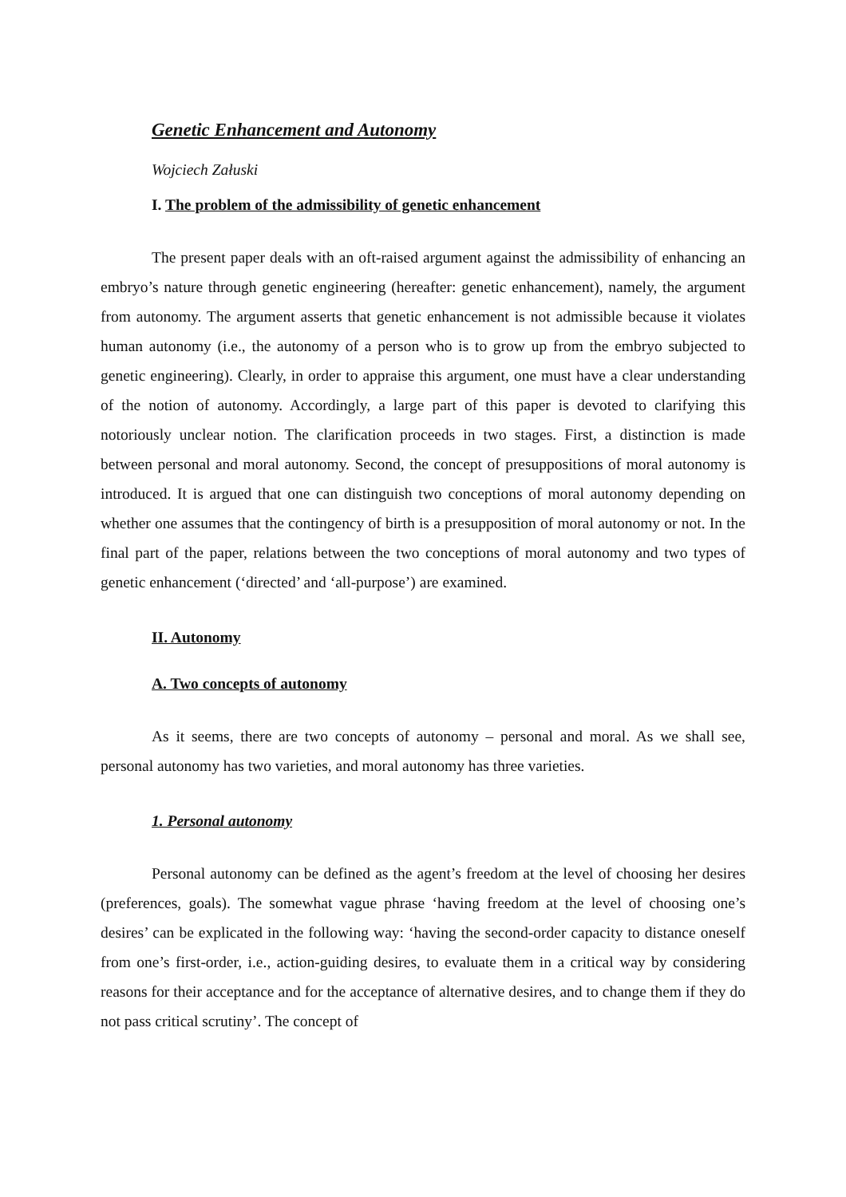Genetic Enhancement and Autonomy
Wojciech Załuski
I. The problem of the admissibility of genetic enhancement
The present paper deals with an oft-raised argument against the admissibility of enhancing an embryo’s nature through genetic engineering (hereafter: genetic enhancement), namely, the argument from autonomy. The argument asserts that genetic enhancement is not admissible because it violates human autonomy (i.e., the autonomy of a person who is to grow up from the embryo subjected to genetic engineering). Clearly, in order to appraise this argument, one must have a clear understanding of the notion of autonomy. Accordingly, a large part of this paper is devoted to clarifying this notoriously unclear notion. The clarification proceeds in two stages. First, a distinction is made between personal and moral autonomy. Second, the concept of presuppositions of moral autonomy is introduced. It is argued that one can distinguish two conceptions of moral autonomy depending on whether one assumes that the contingency of birth is a presupposition of moral autonomy or not. In the final part of the paper, relations between the two conceptions of moral autonomy and two types of genetic enhancement (‘directed’ and ‘all-purpose’) are examined.
II. Autonomy
A. Two concepts of autonomy
As it seems, there are two concepts of autonomy – personal and moral. As we shall see, personal autonomy has two varieties, and moral autonomy has three varieties.
1. Personal autonomy
Personal autonomy can be defined as the agent’s freedom at the level of choosing her desires (preferences, goals). The somewhat vague phrase ‘having freedom at the level of choosing one’s desires’ can be explicated in the following way: ‘having the second-order capacity to distance oneself from one’s first-order, i.e., action-guiding desires, to evaluate them in a critical way by considering reasons for their acceptance and for the acceptance of alternative desires, and to change them if they do not pass critical scrutiny’. The concept of